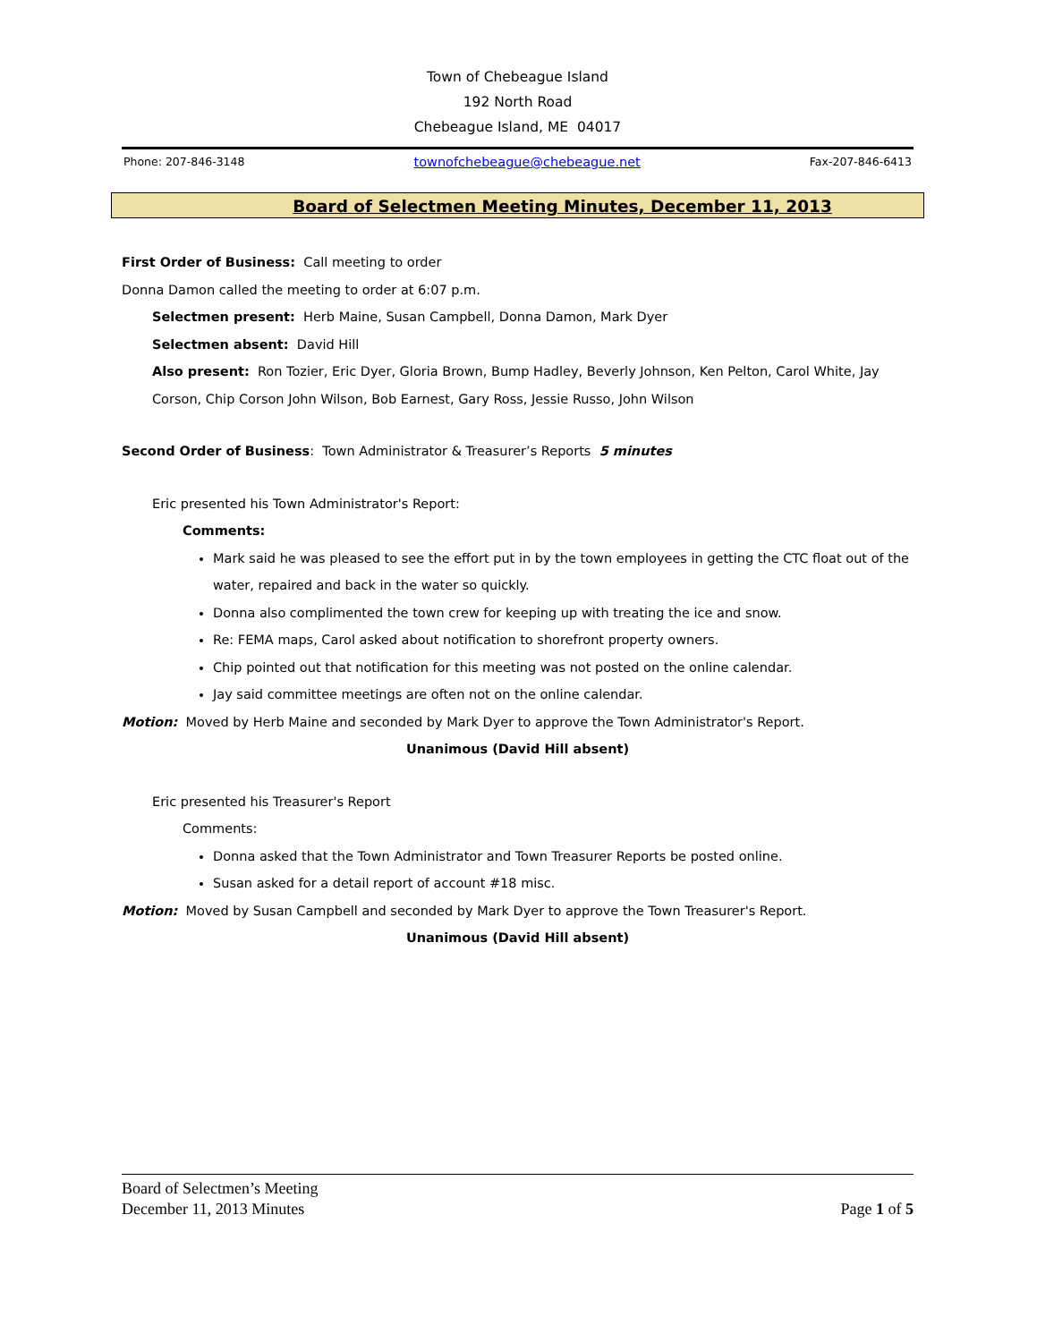Town of Chebeague Island
192 North Road
Chebeague Island, ME 04017
Phone: 207-846-3148 townofchebeague@chebeague.net Fax-207-846-6413
Board of Selectmen Meeting Minutes, December 11, 2013
First Order of Business: Call meeting to order
Donna Damon called the meeting to order at 6:07 p.m.
Selectmen present: Herb Maine, Susan Campbell, Donna Damon, Mark Dyer
Selectmen absent: David Hill
Also present: Ron Tozier, Eric Dyer, Gloria Brown, Bump Hadley, Beverly Johnson, Ken Pelton, Carol White, Jay Corson, Chip Corson John Wilson, Bob Earnest, Gary Ross, Jessie Russo, John Wilson
Second Order of Business: Town Administrator & Treasurer’s Reports 5 minutes
Eric presented his Town Administrator's Report:
Comments:
Mark said he was pleased to see the effort put in by the town employees in getting the CTC float out of the water, repaired and back in the water so quickly.
Donna also complimented the town crew for keeping up with treating the ice and snow.
Re: FEMA maps, Carol asked about notification to shorefront property owners.
Chip pointed out that notification for this meeting was not posted on the online calendar.
Jay said committee meetings are often not on the online calendar.
Motion: Moved by Herb Maine and seconded by Mark Dyer to approve the Town Administrator's Report.
Unanimous (David Hill absent)
Eric presented his Treasurer's Report
Comments:
Donna asked that the Town Administrator and Town Treasurer Reports be posted online.
Susan asked for a detail report of account #18 misc.
Motion: Moved by Susan Campbell and seconded by Mark Dyer to approve the Town Treasurer's Report.
Unanimous (David Hill absent)
Board of Selectmen’s Meeting
December 11, 2013 Minutes Page 1 of 5